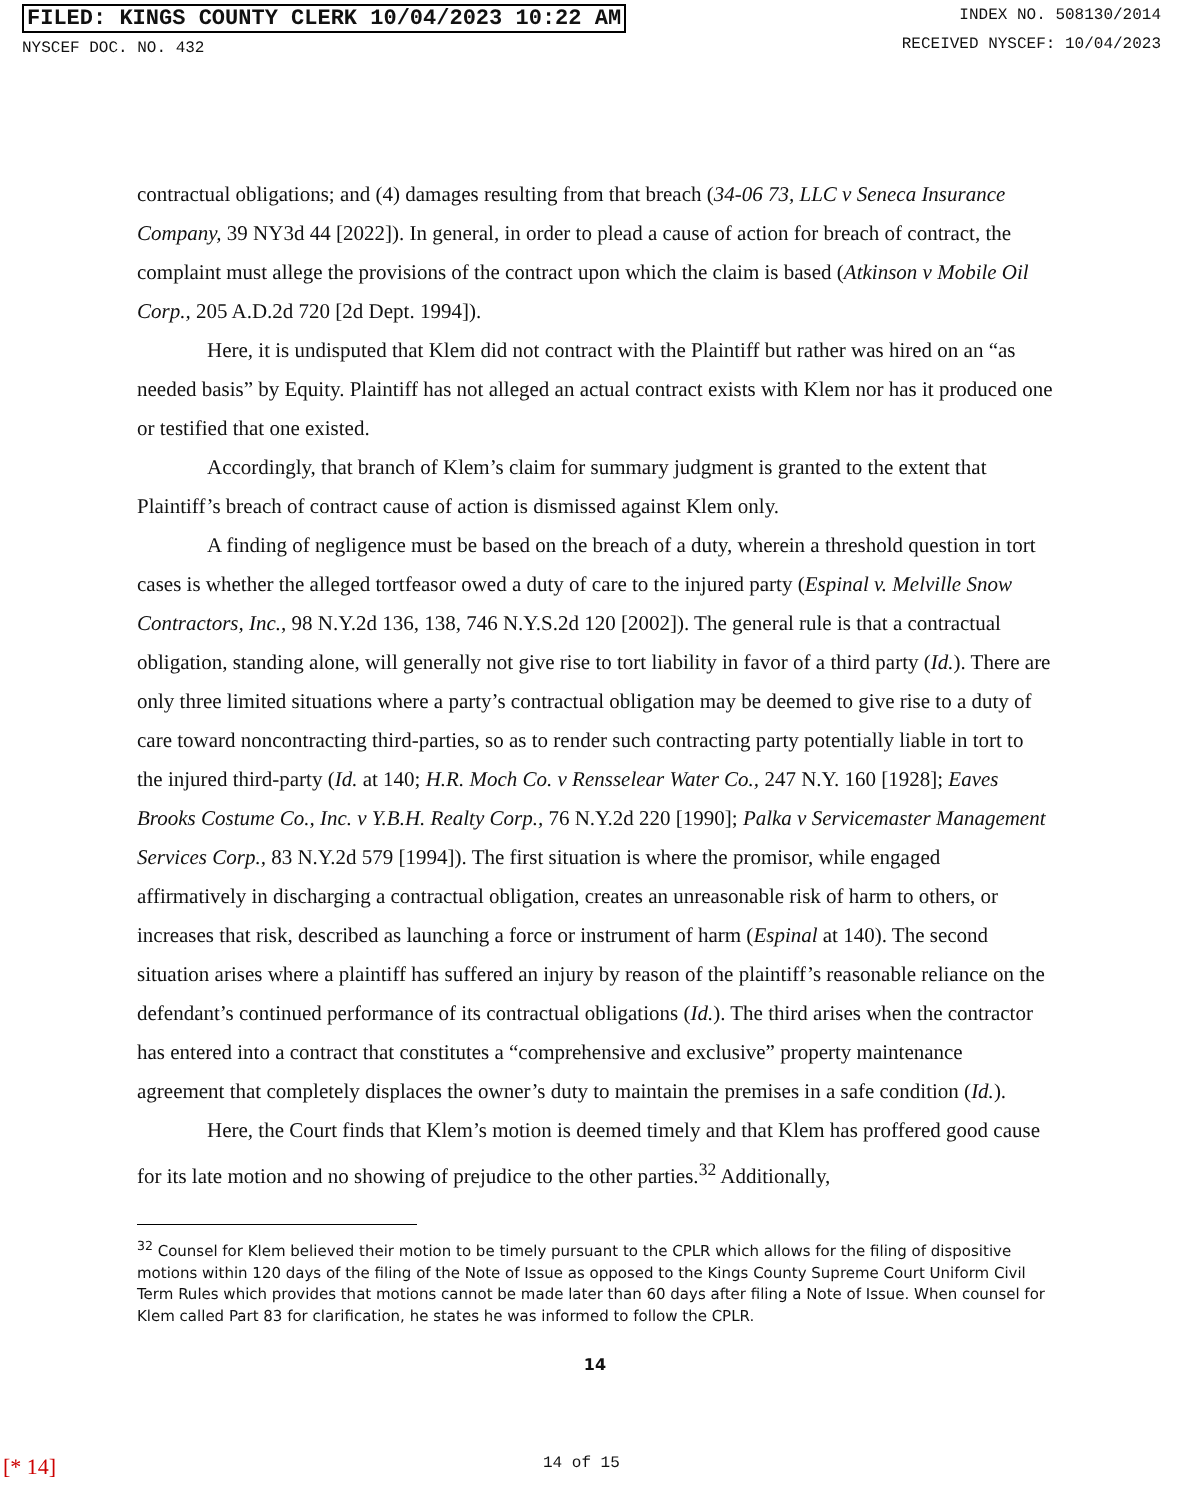FILED: KINGS COUNTY CLERK 10/04/2023 10:22 AM
NYSCEF DOC. NO. 432
INDEX NO. 508130/2014
RECEIVED NYSCEF: 10/04/2023
contractual obligations; and (4) damages resulting from that breach (34-06 73, LLC v Seneca Insurance Company, 39 NY3d 44 [2022]). In general, in order to plead a cause of action for breach of contract, the complaint must allege the provisions of the contract upon which the claim is based (Atkinson v Mobile Oil Corp., 205 A.D.2d 720 [2d Dept. 1994]).
Here, it is undisputed that Klem did not contract with the Plaintiff but rather was hired on an “as needed basis” by Equity. Plaintiff has not alleged an actual contract exists with Klem nor has it produced one or testified that one existed.
Accordingly, that branch of Klem’s claim for summary judgment is granted to the extent that Plaintiff’s breach of contract cause of action is dismissed against Klem only.
A finding of negligence must be based on the breach of a duty, wherein a threshold question in tort cases is whether the alleged tortfeasor owed a duty of care to the injured party (Espinal v. Melville Snow Contractors, Inc., 98 N.Y.2d 136, 138, 746 N.Y.S.2d 120 [2002]). The general rule is that a contractual obligation, standing alone, will generally not give rise to tort liability in favor of a third party (Id.). There are only three limited situations where a party’s contractual obligation may be deemed to give rise to a duty of care toward noncontracting third-parties, so as to render such contracting party potentially liable in tort to the injured third-party (Id. at 140; H.R. Moch Co. v Rensselear Water Co., 247 N.Y. 160 [1928]; Eaves Brooks Costume Co., Inc. v Y.B.H. Realty Corp., 76 N.Y.2d 220 [1990]; Palka v Servicemaster Management Services Corp., 83 N.Y.2d 579 [1994]). The first situation is where the promisor, while engaged affirmatively in discharging a contractual obligation, creates an unreasonable risk of harm to others, or increases that risk, described as launching a force or instrument of harm (Espinal at 140). The second situation arises where a plaintiff has suffered an injury by reason of the plaintiff’s reasonable reliance on the defendant’s continued performance of its contractual obligations (Id.). The third arises when the contractor has entered into a contract that constitutes a “comprehensive and exclusive” property maintenance agreement that completely displaces the owner’s duty to maintain the premises in a safe condition (Id.).
Here, the Court finds that Klem’s motion is deemed timely and that Klem has proffered good cause for its late motion and no showing of prejudice to the other parties.<sup>32</sup> Additionally,
<sup>32</sup> Counsel for Klem believed their motion to be timely pursuant to the CPLR which allows for the filing of dispositive motions within 120 days of the filing of the Note of Issue as opposed to the Kings County Supreme Court Uniform Civil Term Rules which provides that motions cannot be made later than 60 days after filing a Note of Issue. When counsel for Klem called Part 83 for clarification, he states he was informed to follow the CPLR.
14
[* 14] 14 of 15